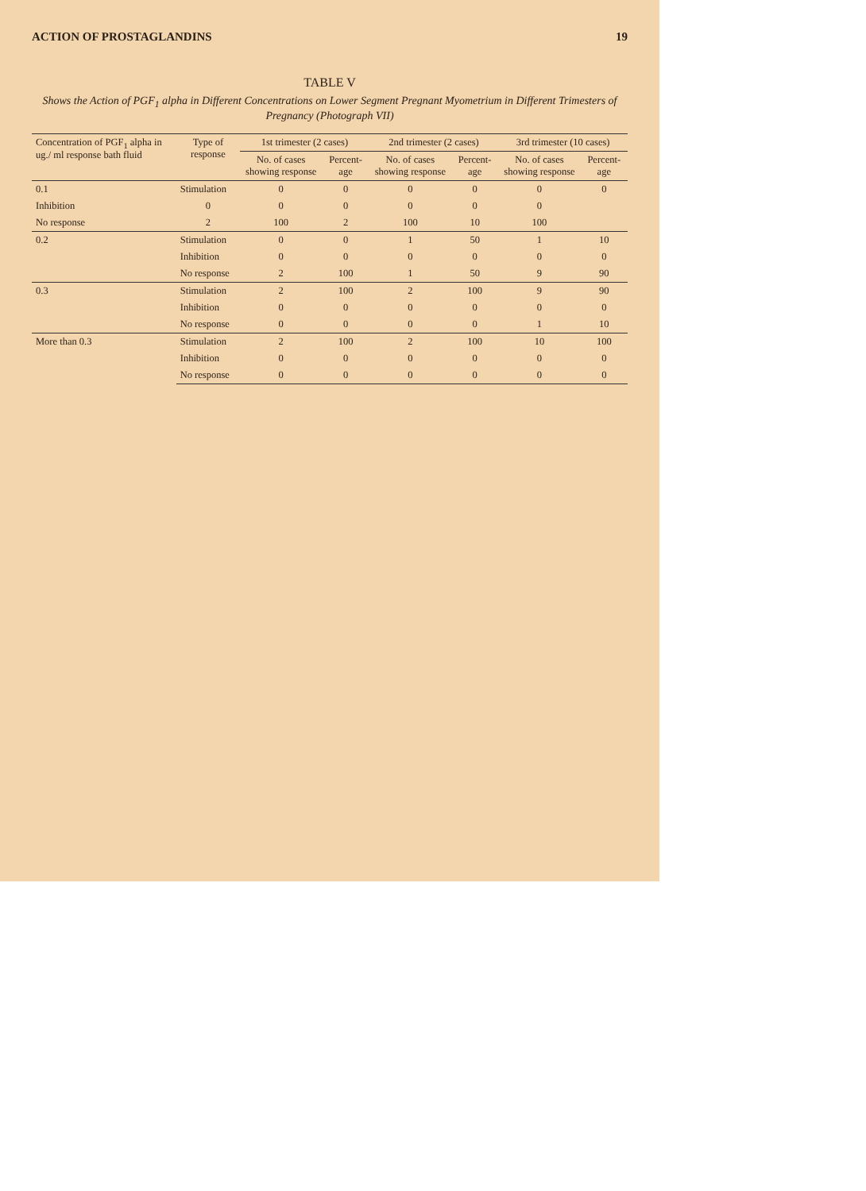ACTION OF PROSTAGLANDINS 19
TABLE V
Shows the Action of PGF<sub>1</sub> alpha in Different Concentrations on Lower Segment Pregnant Myometrium in Different Trimesters of Pregnancy (Photograph VII)
| Concentration of PGF<sub>1</sub> alpha in ug./ ml response bath fluid | Type of response | 1st trimester (2 cases) | | 2nd trimester (2 cases) | | 3rd trimester (10 cases) | |
| --- | --- | --- | --- | --- | --- | --- | --- |
| | | No. of cases showing response | Percent-age | No. of cases showing response | Percent-age | No. of cases showing response | Percent-age |
| 0.1 | Stimulation | 0 | 0 | 0 | 0 | 0 | 0 |
| | Inhibition | 0 | 0 | 0 | 0 | 0 | 0 |
| | No response | 2 | 100 | 2 | 100 | 10 | 100 |
| 0.2 | Stimulation | 0 | 0 | 1 | 50 | 1 | 10 |
| | Inhibition | 0 | 0 | 0 | 0 | 0 | 0 |
| | No response | 2 | 100 | 1 | 50 | 9 | 90 |
| 0.3 | Stimulation | 2 | 100 | 2 | 100 | 9 | 90 |
| | Inhibition | 0 | 0 | 0 | 0 | 0 | 0 |
| | No response | 0 | 0 | 0 | 0 | 1 | 10 |
| More than 0.3 | Stimulation | 2 | 100 | 2 | 100 | 10 | 100 |
| | Inhibition | 0 | 0 | 0 | 0 | 0 | 0 |
| | No response | 0 | 0 | 0 | 0 | 0 | 0 |